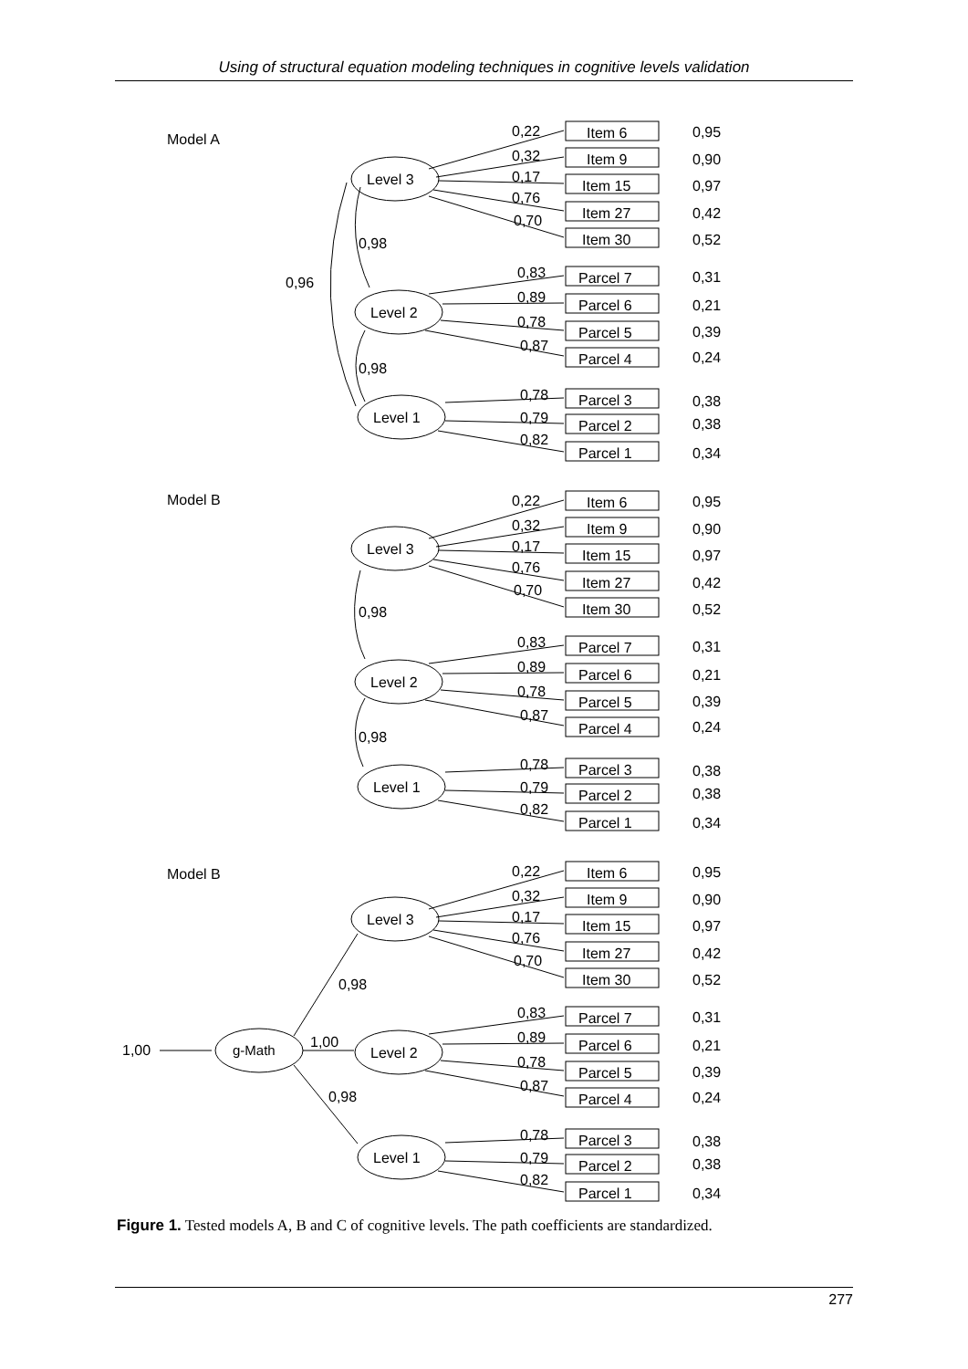Using of structural equation modeling techniques in cognitive levels validation
Model A
Model B
Model B
0,96
0,98
0,98
0,98
0,98
0,98
0,98
1,00
1,00
g-Math
Level 3
Level 2
Level 1
Item 6
Item 9
Item 15
Item 27
Item 30
Parcel 7
Parcel 6
Parcel 5
Parcel 4
Parcel 3
Parcel 2
Parcel 1
0,22
0,32
0,17
0,76
0,70
0,83
0,89
0,78
0,87
0,78
0,79
0,82
0,95
0,90
0,97
0,42
0,52
0,31
0,21
0,39
0,24
0,38
0,38
0,34
Figure 1. Tested models A, B and C of cognitive levels. The path coefficients are standardized.
277